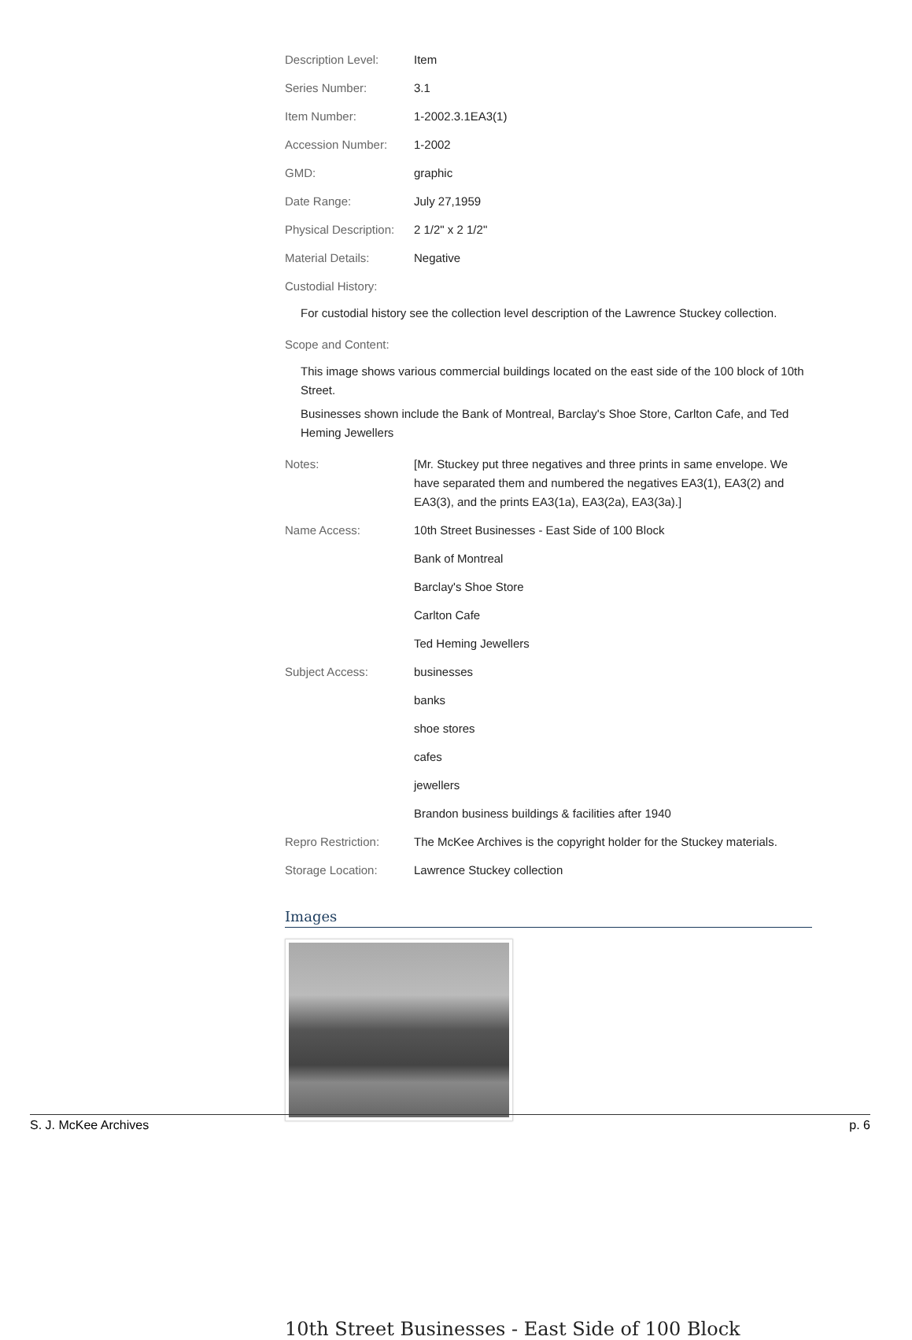| Description Level: | Item |
| Series Number: | 3.1 |
| Item Number: | 1-2002.3.1EA3(1) |
| Accession Number: | 1-2002 |
| GMD: | graphic |
| Date Range: | July 27,1959 |
| Physical Description: | 2 1/2" x 2 1/2" |
| Material Details: | Negative |
| Custodial History: | |
| For custodial history see the collection level description of the Lawrence Stuckey collection. | |
| Scope and Content: | |
| This image shows various commercial buildings located on the east side of the 100 block of 10th Street. Businesses shown include the Bank of Montreal, Barclay's Shoe Store, Carlton Cafe, and Ted Heming Jewellers | |
| Notes: | [Mr. Stuckey put three negatives and three prints in same envelope. We have separated them and numbered the negatives EA3(1), EA3(2) and EA3(3), and the prints EA3(1a), EA3(2a), EA3(3a).] |
| Name Access: | 10th Street Businesses - East Side of 100 Block |
| | Bank of Montreal |
| | Barclay's Shoe Store |
| | Carlton Cafe |
| | Ted Heming Jewellers |
| Subject Access: | businesses |
| | banks |
| | shoe stores |
| | cafes |
| | jewellers |
| | Brandon business buildings & facilities after 1940 |
| Repro Restriction: | The McKee Archives is the copyright holder for the Stuckey materials. |
| Storage Location: | Lawrence Stuckey collection |
Images
10th Street Businesses - East Side of 100 Block
S. J. McKee Archives p. 6